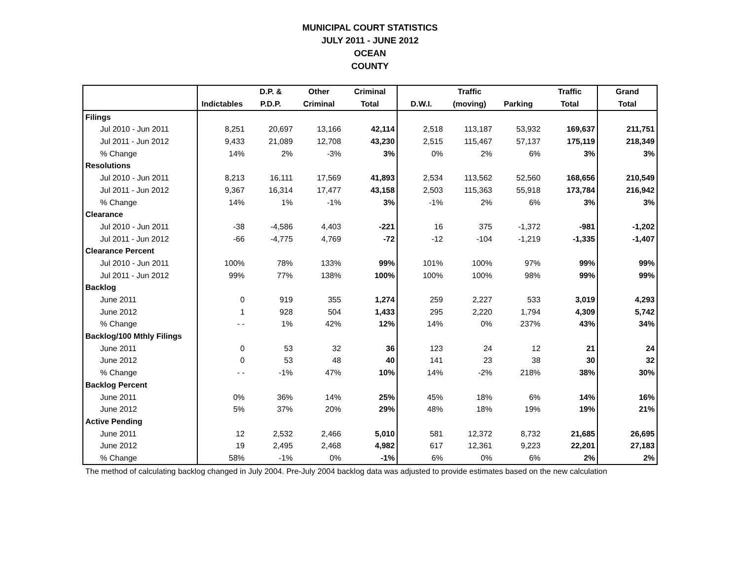MUNICIPAL COURT STATISTICS
JULY 2011 - JUNE 2012
OCEAN
COUNTY
| | | D.P. & | Other | Criminal | | Traffic | | Traffic | Grand |
| --- | --- | --- | --- | --- | --- | --- | --- | --- | --- |
| | Indictables | P.D.P. | Criminal | Total | D.W.I. | (moving) | Parking | Total | Total |
| Filings | | | | | | | | | |
| Jul 2010 - Jun 2011 | 8,251 | 20,697 | 13,166 | 42,114 | 2,518 | 113,187 | 53,932 | 169,637 | 211,751 |
| Jul 2011 - Jun 2012 | 9,433 | 21,089 | 12,708 | 43,230 | 2,515 | 115,467 | 57,137 | 175,119 | 218,349 |
| % Change | 14% | 2% | -3% | 3% | 0% | 2% | 6% | 3% | 3% |
| Resolutions | | | | | | | | | |
| Jul 2010 - Jun 2011 | 8,213 | 16,111 | 17,569 | 41,893 | 2,534 | 113,562 | 52,560 | 168,656 | 210,549 |
| Jul 2011 - Jun 2012 | 9,367 | 16,314 | 17,477 | 43,158 | 2,503 | 115,363 | 55,918 | 173,784 | 216,942 |
| % Change | 14% | 1% | -1% | 3% | -1% | 2% | 6% | 3% | 3% |
| Clearance | | | | | | | | | |
| Jul 2010 - Jun 2011 | -38 | -4,586 | 4,403 | -221 | 16 | 375 | -1,372 | -981 | -1,202 |
| Jul 2011 - Jun 2012 | -66 | -4,775 | 4,769 | -72 | -12 | -104 | -1,219 | -1,335 | -1,407 |
| Clearance Percent | | | | | | | | | |
| Jul 2010 - Jun 2011 | 100% | 78% | 133% | 99% | 101% | 100% | 97% | 99% | 99% |
| Jul 2011 - Jun 2012 | 99% | 77% | 138% | 100% | 100% | 100% | 98% | 99% | 99% |
| Backlog | | | | | | | | | |
| June 2011 | 0 | 919 | 355 | 1,274 | 259 | 2,227 | 533 | 3,019 | 4,293 |
| June 2012 | 1 | 928 | 504 | 1,433 | 295 | 2,220 | 1,794 | 4,309 | 5,742 |
| % Change | - - | 1% | 42% | 12% | 14% | 0% | 237% | 43% | 34% |
| Backlog/100 Mthly Filings | | | | | | | | | |
| June 2011 | 0 | 53 | 32 | 36 | 123 | 24 | 12 | 21 | 24 |
| June 2012 | 0 | 53 | 48 | 40 | 141 | 23 | 38 | 30 | 32 |
| % Change | - - | -1% | 47% | 10% | 14% | -2% | 218% | 38% | 30% |
| Backlog Percent | | | | | | | | | |
| June 2011 | 0% | 36% | 14% | 25% | 45% | 18% | 6% | 14% | 16% |
| June 2012 | 5% | 37% | 20% | 29% | 48% | 18% | 19% | 19% | 21% |
| Active Pending | | | | | | | | | |
| June 2011 | 12 | 2,532 | 2,466 | 5,010 | 581 | 12,372 | 8,732 | 21,685 | 26,695 |
| June 2012 | 19 | 2,495 | 2,468 | 4,982 | 617 | 12,361 | 9,223 | 22,201 | 27,183 |
| % Change | 58% | -1% | 0% | -1% | 6% | 0% | 6% | 2% | 2% |
The method of calculating backlog changed in July 2004. Pre-July 2004 backlog data was adjusted to provide estimates based on the new calculation